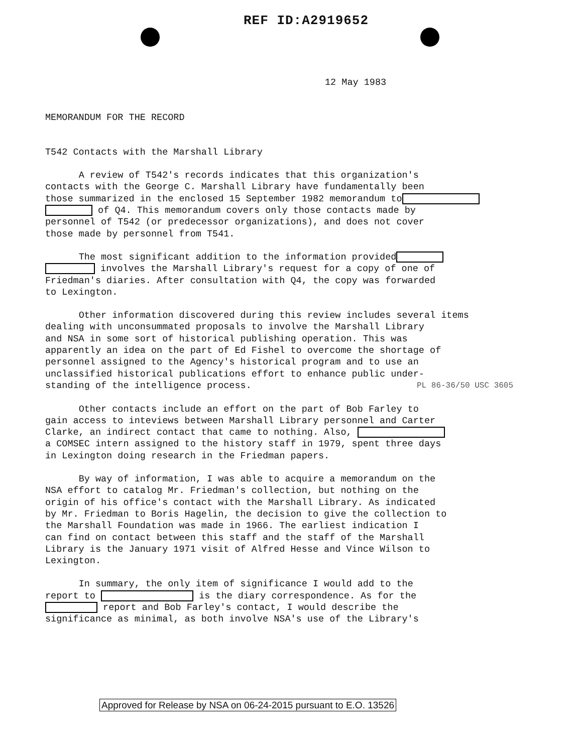REF ID:A2919652
12 May 1983
MEMORANDUM FOR THE RECORD
T542 Contacts with the Marshall Library
A review of T542's records indicates that this organization's contacts with the George C. Marshall Library have fundamentally been those summarized in the enclosed 15 September 1982 memorandum to of Q4. This memorandum covers only those contacts made by personnel of T542 (or predecessor organizations), and does not cover those made by personnel from T541.
The most significant addition to the information provided involves the Marshall Library's request for a copy of one of Friedman's diaries. After consultation with Q4, the copy was forwarded to Lexington.
Other information discovered during this review includes several items dealing with unconsummated proposals to involve the Marshall Library and NSA in some sort of historical publishing operation. This was apparently an idea on the part of Ed Fishel to overcome the shortage of personnel assigned to the Agency's historical program and to use an unclassified historical publications effort to enhance public under- standing of the intelligence process.
PL 86-36/50 USC 3605
Other contacts include an effort on the part of Bob Farley to gain access to inteviews between Marshall Library personnel and Carter Clarke, an indirect contact that came to nothing. Also, a COMSEC intern assigned to the history staff in 1979, spent three days in Lexington doing research in the Friedman papers.
By way of information, I was able to acquire a memorandum on the NSA effort to catalog Mr. Friedman's collection, but nothing on the origin of his office's contact with the Marshall Library. As indicated by Mr. Friedman to Boris Hagelin, the decision to give the collection to the Marshall Foundation was made in 1966. The earliest indication I can find on contact between this staff and the staff of the Marshall Library is the January 1971 visit of Alfred Hesse and Vince Wilson to Lexington.
In summary, the only item of significance I would add to the report to is the diary correspondence. As for the report and Bob Farley's contact, I would describe the significance as minimal, as both involve NSA's use of the Library's
Approved for Release by NSA on 06-24-2015 pursuant to E.O. 13526